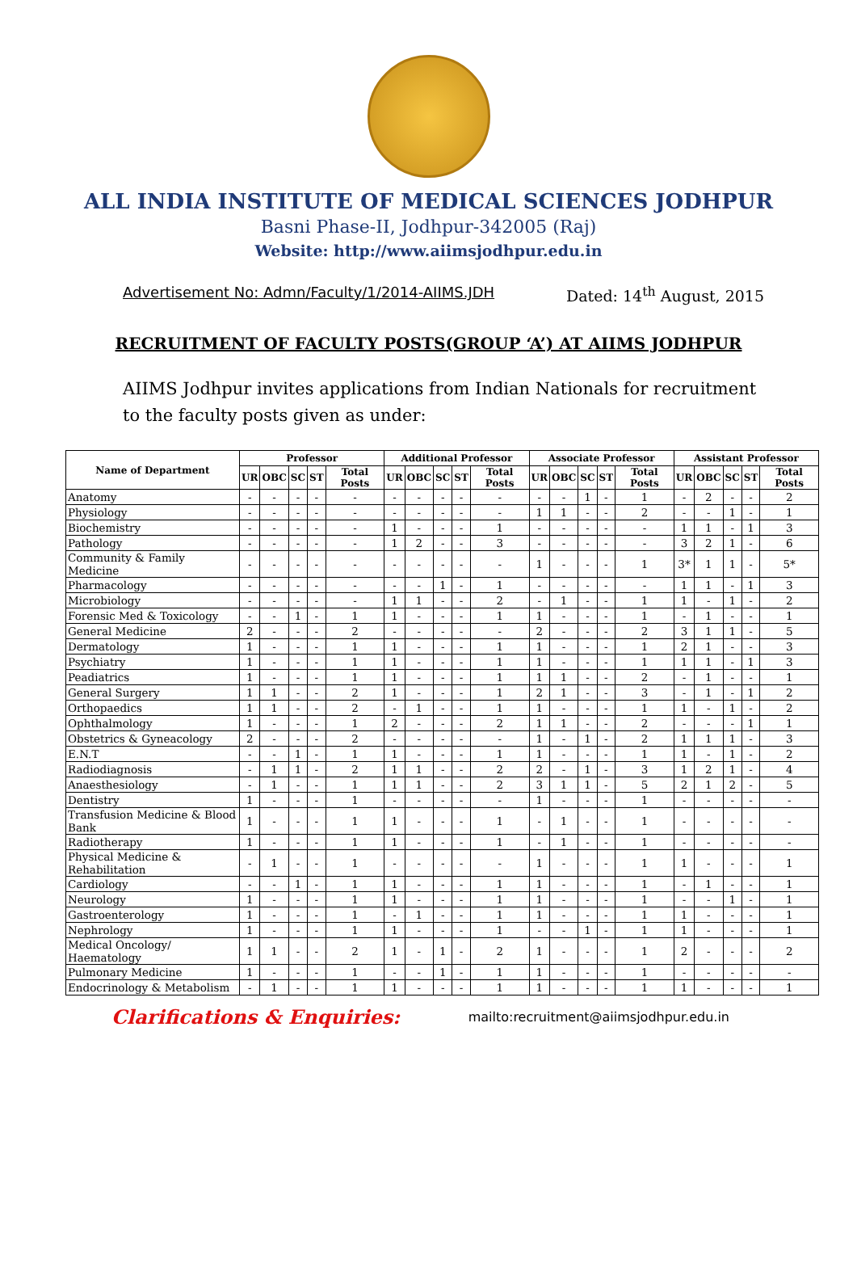ALL INDIA INSTITUTE OF MEDICAL SCIENCES JODHPUR
Basni Phase-II, Jodhpur-342005 (Raj)
Website: http://www.aiimsjodhpur.edu.in
Advertisement No: Admn/Faculty/1/2014-AIIMS.JDH Dated: 14<sup>th</sup> August, 2015
RECRUITMENT OF FACULTY POSTS(GROUP ‘A’) AT AIIMS JODHPUR
AIIMS Jodhpur invites applications from Indian Nationals for recruitment to the faculty posts given as under:
| Name of Department | Professor | | | | | Additional Professor | | | | | Associate Professor | | | | | Assistant Professor | | | | |
| --- | --- | --- | --- | --- | --- | --- | --- | --- | --- | --- | --- | --- | --- | --- | --- | --- | --- | --- | --- | --- |
| | UR | OBC | SC | ST | Total Posts | UR | OBC | SC | ST | Total Posts | UR | OBC | SC | ST | Total Posts | UR | OBC | SC | ST | Total Posts |
| Anatomy | - | - | - | - | - | - | - | - | - | - | - | - | 1 | - | 1 | - | 2 | - | - | 2 |
| Physiology | - | - | - | - | - | - | - | - | - | - | 1 | 1 | - | - | 2 | - | - | 1 | - | 1 |
| Biochemistry | - | - | - | - | - | 1 | - | - | - | 1 | - | - | - | - | - | 1 | 1 | - | 1 | 3 |
| Pathology | - | - | - | - | - | 1 | 2 | - | - | 3 | - | - | - | - | - | 3 | 2 | 1 | - | 6 |
| Community & Family Medicine | - | - | - | - | - | - | - | - | - | - | 1 | - | - | - | 1 | 3* | 1 | 1 | - | 5* |
| Pharmacology | - | - | - | - | - | - | - | 1 | - | 1 | - | - | - | - | - | 1 | 1 | - | 1 | 3 |
| Microbiology | - | - | - | - | - | 1 | 1 | - | - | 2 | - | 1 | - | - | 1 | 1 | - | 1 | - | 2 |
| Forensic Med & Toxicology | - | - | 1 | - | 1 | 1 | - | - | - | 1 | 1 | - | - | - | 1 | - | 1 | - | - | 1 |
| General Medicine | 2 | - | - | - | 2 | - | - | - | - | - | 2 | - | - | - | 2 | 3 | 1 | 1 | - | 5 |
| Dermatology | 1 | - | - | - | 1 | 1 | - | - | - | 1 | 1 | - | - | - | 1 | 2 | 1 | - | - | 3 |
| Psychiatry | 1 | - | - | - | 1 | 1 | - | - | - | 1 | 1 | - | - | - | 1 | 1 | 1 | - | 1 | 3 |
| Peadiatrics | 1 | - | - | - | 1 | 1 | - | - | - | 1 | 1 | 1 | - | - | 2 | - | 1 | - | - | 1 |
| General Surgery | 1 | 1 | - | - | 2 | 1 | - | - | - | 1 | 2 | 1 | - | - | 3 | - | 1 | - | 1 | 2 |
| Orthopaedics | 1 | 1 | - | - | 2 | - | 1 | - | - | 1 | 1 | - | - | - | 1 | 1 | - | 1 | - | 2 |
| Ophthalmology | 1 | - | - | - | 1 | 2 | - | - | - | 2 | 1 | 1 | - | - | 2 | - | - | - | 1 | 1 |
| Obstetrics & Gyneacology | 2 | - | - | - | 2 | - | - | - | - | - | 1 | - | 1 | - | 2 | 1 | 1 | 1 | - | 3 |
| E.N.T | - | - | 1 | - | 1 | 1 | - | - | - | 1 | 1 | - | - | - | 1 | 1 | - | 1 | - | 2 |
| Radiodiagnosis | - | 1 | 1 | - | 2 | 1 | 1 | - | - | 2 | 2 | - | 1 | - | 3 | 1 | 2 | 1 | - | 4 |
| Anaesthesiology | - | 1 | - | - | 1 | 1 | 1 | - | - | 2 | 3 | 1 | 1 | - | 5 | 2 | 1 | 2 | - | 5 |
| Dentistry | 1 | - | - | - | 1 | - | - | - | - | - | 1 | - | - | - | 1 | - | - | - | - | - |
| Transfusion Medicine & Blood Bank | 1 | - | - | - | 1 | 1 | - | - | - | 1 | - | 1 | - | - | 1 | - | - | - | - | - |
| Radiotherapy | 1 | - | - | - | 1 | 1 | - | - | - | 1 | - | 1 | - | - | 1 | - | - | - | - | - |
| Physical Medicine & Rehabilitation | - | 1 | - | - | 1 | - | - | - | - | - | 1 | - | - | - | 1 | 1 | - | - | - | 1 |
| Cardiology | - | - | 1 | - | 1 | 1 | - | - | - | 1 | 1 | - | - | - | 1 | - | 1 | - | - | 1 |
| Neurology | 1 | - | - | - | 1 | 1 | - | - | - | 1 | 1 | - | - | - | 1 | - | - | 1 | - | 1 |
| Gastroenterology | 1 | - | - | - | 1 | - | 1 | - | - | 1 | 1 | - | - | - | 1 | 1 | - | - | - | 1 |
| Nephrology | 1 | - | - | - | 1 | 1 | - | - | - | 1 | - | - | 1 | - | 1 | 1 | - | - | - | 1 |
| Medical Oncology/ Haematology | 1 | 1 | - | - | 2 | 1 | - | 1 | - | 2 | 1 | - | - | - | 1 | 2 | - | - | - | 2 |
| Pulmonary Medicine | 1 | - | - | - | 1 | - | - | 1 | - | 1 | 1 | - | - | - | 1 | - | - | - | - | - |
| Endocrinology & Metabolism | - | 1 | - | - | 1 | 1 | - | - | - | 1 | 1 | - | - | - | 1 | 1 | - | - | - | 1 |
Clarifications & Enquiries: mailto:recruitment@aiimsjodhpur.edu.in